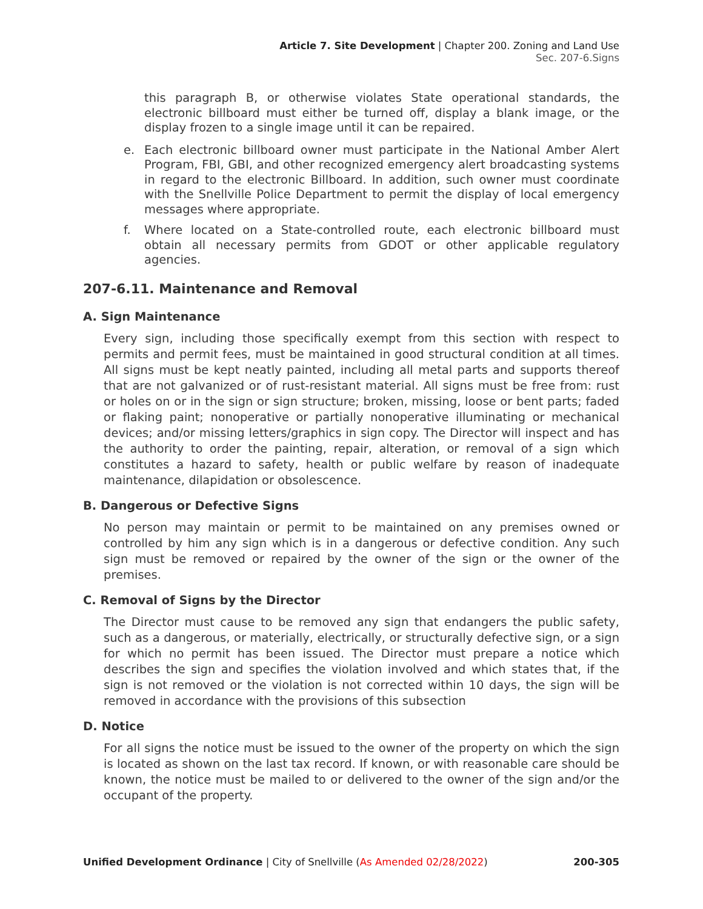Article 7. Site Development | Chapter 200. Zoning and Land Use
Sec. 207-6.Signs
this paragraph B, or otherwise violates State operational standards, the electronic billboard must either be turned off, display a blank image, or the display frozen to a single image until it can be repaired.
e. Each electronic billboard owner must participate in the National Amber Alert Program, FBI, GBI, and other recognized emergency alert broadcasting systems in regard to the electronic Billboard. In addition, such owner must coordinate with the Snellville Police Department to permit the display of local emergency messages where appropriate.
f. Where located on a State-controlled route, each electronic billboard must obtain all necessary permits from GDOT or other applicable regulatory agencies.
207-6.11. Maintenance and Removal
A. Sign Maintenance
Every sign, including those specifically exempt from this section with respect to permits and permit fees, must be maintained in good structural condition at all times. All signs must be kept neatly painted, including all metal parts and supports thereof that are not galvanized or of rust-resistant material. All signs must be free from: rust or holes on or in the sign or sign structure; broken, missing, loose or bent parts; faded or flaking paint; nonoperative or partially nonoperative illuminating or mechanical devices; and/or missing letters/graphics in sign copy. The Director will inspect and has the authority to order the painting, repair, alteration, or removal of a sign which constitutes a hazard to safety, health or public welfare by reason of inadequate maintenance, dilapidation or obsolescence.
B. Dangerous or Defective Signs
No person may maintain or permit to be maintained on any premises owned or controlled by him any sign which is in a dangerous or defective condition. Any such sign must be removed or repaired by the owner of the sign or the owner of the premises.
C. Removal of Signs by the Director
The Director must cause to be removed any sign that endangers the public safety, such as a dangerous, or materially, electrically, or structurally defective sign, or a sign for which no permit has been issued. The Director must prepare a notice which describes the sign and specifies the violation involved and which states that, if the sign is not removed or the violation is not corrected within 10 days, the sign will be removed in accordance with the provisions of this subsection
D. Notice
For all signs the notice must be issued to the owner of the property on which the sign is located as shown on the last tax record. If known, or with reasonable care should be known, the notice must be mailed to or delivered to the owner of the sign and/or the occupant of the property.
Unified Development Ordinance | City of Snellville (As Amended 02/28/2022) 200-305